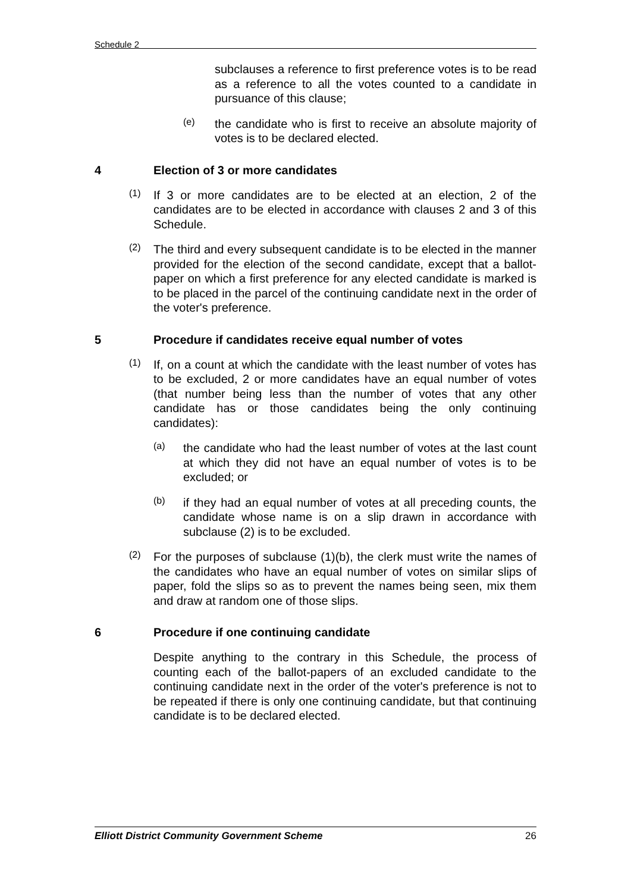Schedule 2
subclauses a reference to first preference votes is to be read as a reference to all the votes counted to a candidate in pursuance of this clause;
(e)
the candidate who is first to receive an absolute majority of votes is to be declared elected.
4 Election of 3 or more candidates
(1)
If 3 or more candidates are to be elected at an election, 2 of the candidates are to be elected in accordance with clauses 2 and 3 of this Schedule.
(2)
The third and every subsequent candidate is to be elected in the manner provided for the election of the second candidate, except that a ballot-paper on which a first preference for any elected candidate is marked is to be placed in the parcel of the continuing candidate next in the order of the voter's preference.
5 Procedure if candidates receive equal number of votes
(1)
If, on a count at which the candidate with the least number of votes has to be excluded, 2 or more candidates have an equal number of votes (that number being less than the number of votes that any other candidate has or those candidates being the only continuing candidates):
(a)
the candidate who had the least number of votes at the last count at which they did not have an equal number of votes is to be excluded; or
(b)
if they had an equal number of votes at all preceding counts, the candidate whose name is on a slip drawn in accordance with subclause (2) is to be excluded.
(2)
For the purposes of subclause (1)(b), the clerk must write the names of the candidates who have an equal number of votes on similar slips of paper, fold the slips so as to prevent the names being seen, mix them and draw at random one of those slips.
6 Procedure if one continuing candidate
Despite anything to the contrary in this Schedule, the process of counting each of the ballot-papers of an excluded candidate to the continuing candidate next in the order of the voter's preference is not to be repeated if there is only one continuing candidate, but that continuing candidate is to be declared elected.
Elliott District Community Government Scheme 26